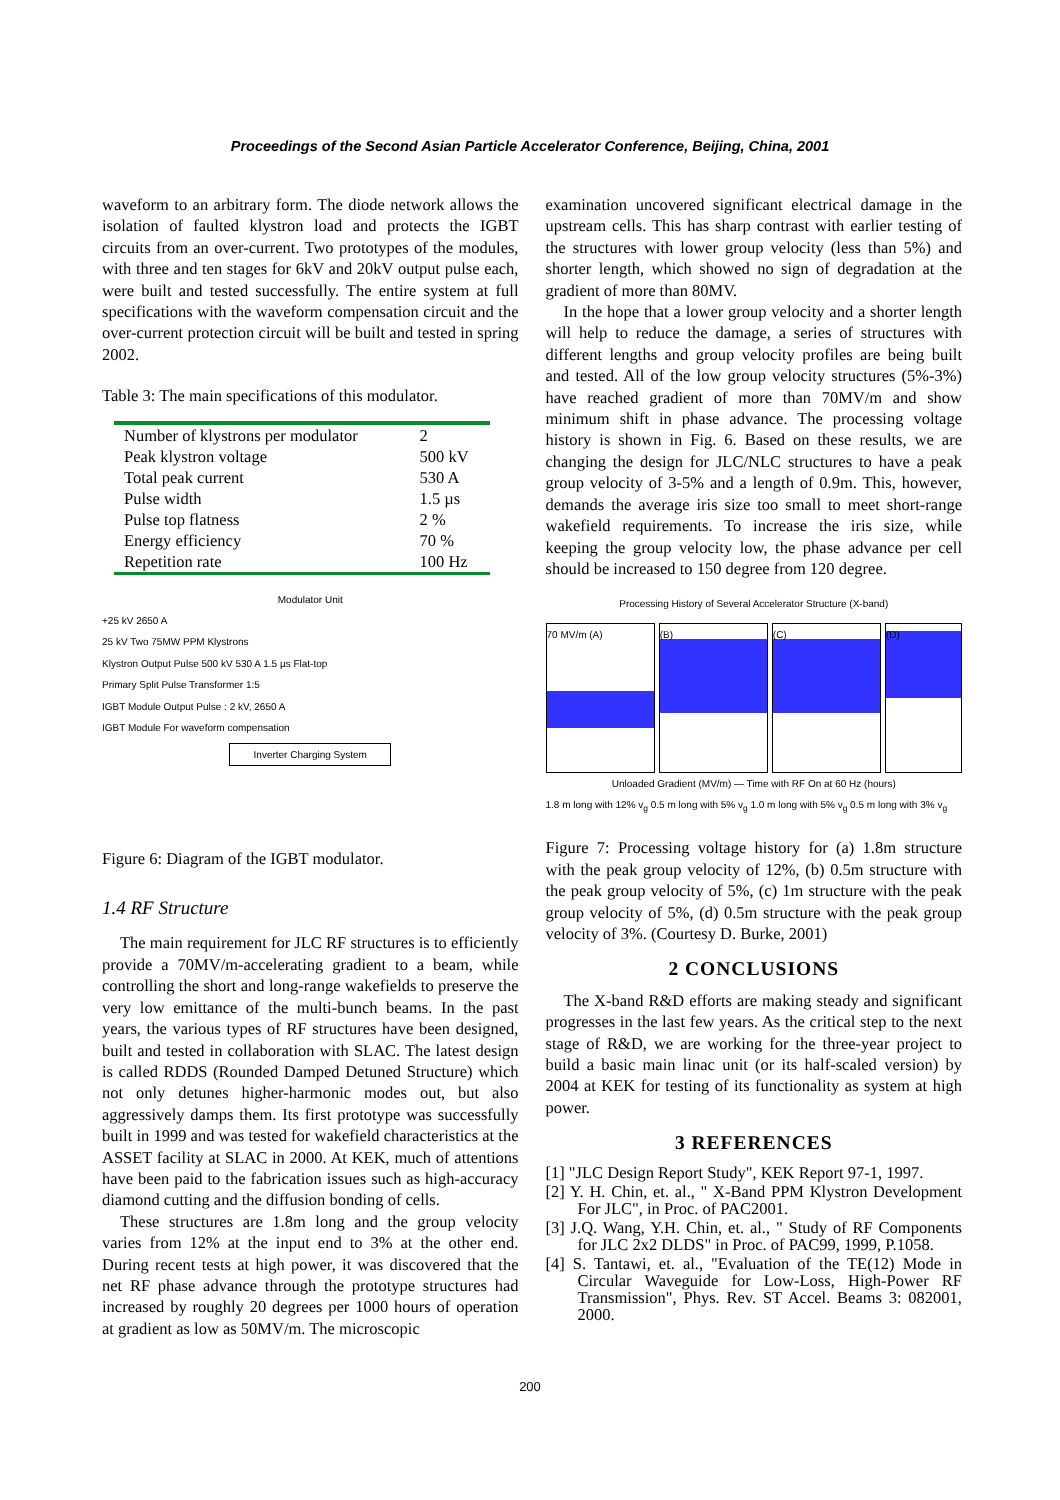Proceedings of the Second Asian Particle Accelerator Conference, Beijing, China, 2001
waveform to an arbitrary form. The diode network allows the isolation of faulted klystron load and protects the IGBT circuits from an over-current. Two prototypes of the modules, with three and ten stages for 6kV and 20kV output pulse each, were built and tested successfully. The entire system at full specifications with the waveform compensation circuit and the over-current protection circuit will be built and tested in spring 2002.
Table 3: The main specifications of this modulator.
| Number of klystrons per modulator | 2 |
| Peak klystron voltage | 500 kV |
| Total peak current | 530 A |
| Pulse width | 1.5 µs |
| Pulse top flatness | 2 % |
| Energy efficiency | 70 % |
| Repetition rate | 100 Hz |
Modulator Unit
+25 kV 2650 A
25 kV Two 75MW PPM Klystrons
Klystron Output Pulse 500 kV 530 A 1.5 µs Flat-top
Primary Split Pulse Transformer 1:5
IGBT Module Output Pulse : 2 kV, 2650 A
IGBT Module For waveform compensation
Inverter Charging System
Figure 6: Diagram of the IGBT modulator.
1.4 RF Structure
The main requirement for JLC RF structures is to efficiently provide a 70MV/m-accelerating gradient to a beam, while controlling the short and long-range wakefields to preserve the very low emittance of the multi-bunch beams. In the past years, the various types of RF structures have been designed, built and tested in collaboration with SLAC. The latest design is called RDDS (Rounded Damped Detuned Structure) which not only detunes higher-harmonic modes out, but also aggressively damps them. Its first prototype was successfully built in 1999 and was tested for wakefield characteristics at the ASSET facility at SLAC in 2000. At KEK, much of attentions have been paid to the fabrication issues such as high-accuracy diamond cutting and the diffusion bonding of cells.
These structures are 1.8m long and the group velocity varies from 12% at the input end to 3% at the other end. During recent tests at high power, it was discovered that the net RF phase advance through the prototype structures had increased by roughly 20 degrees per 1000 hours of operation at gradient as low as 50MV/m. The microscopic
examination uncovered significant electrical damage in the upstream cells. This has sharp contrast with earlier testing of the structures with lower group velocity (less than 5%) and shorter length, which showed no sign of degradation at the gradient of more than 80MV.
In the hope that a lower group velocity and a shorter length will help to reduce the damage, a series of structures with different lengths and group velocity profiles are being built and tested. All of the low group velocity structures (5%-3%) have reached gradient of more than 70MV/m and show minimum shift in phase advance. The processing voltage history is shown in Fig. 6. Based on these results, we are changing the design for JLC/NLC structures to have a peak group velocity of 3-5% and a length of 0.9m. This, however, demands the average iris size too small to meet short-range wakefield requirements. To increase the iris size, while keeping the group velocity low, the phase advance per cell should be increased to 150 degree from 120 degree.
Processing History of Several Accelerator Structure (X-band)
70 MV/m (A) (B) (C) (D)
Unloaded Gradient (MV/m) — Time with RF On at 60 Hz (hours)
1.8 m long with 12% v<sub>g</sub> 0.5 m long with 5% v<sub>g</sub> 1.0 m long with 5% v<sub>g</sub> 0.5 m long with 3% v<sub>g</sub>
Figure 7: Processing voltage history for (a) 1.8m structure with the peak group velocity of 12%, (b) 0.5m structure with the peak group velocity of 5%, (c) 1m structure with the peak group velocity of 5%, (d) 0.5m structure with the peak group velocity of 3%. (Courtesy D. Burke, 2001)
2 CONCLUSIONS
The X-band R&D efforts are making steady and significant progresses in the last few years. As the critical step to the next stage of R&D, we are working for the three-year project to build a basic main linac unit (or its half-scaled version) by 2004 at KEK for testing of its functionality as system at high power.
3 REFERENCES
[1] "JLC Design Report Study", KEK Report 97-1, 1997.
[2] Y. H. Chin, et. al., " X-Band PPM Klystron Development For JLC", in Proc. of PAC2001.
[3] J.Q. Wang, Y.H. Chin, et. al., " Study of RF Components for JLC 2x2 DLDS" in Proc. of PAC99, 1999, P.1058.
[4] S. Tantawi, et. al., "Evaluation of the TE(12) Mode in Circular Waveguide for Low-Loss, High-Power RF Transmission", Phys. Rev. ST Accel. Beams 3: 082001, 2000.
200